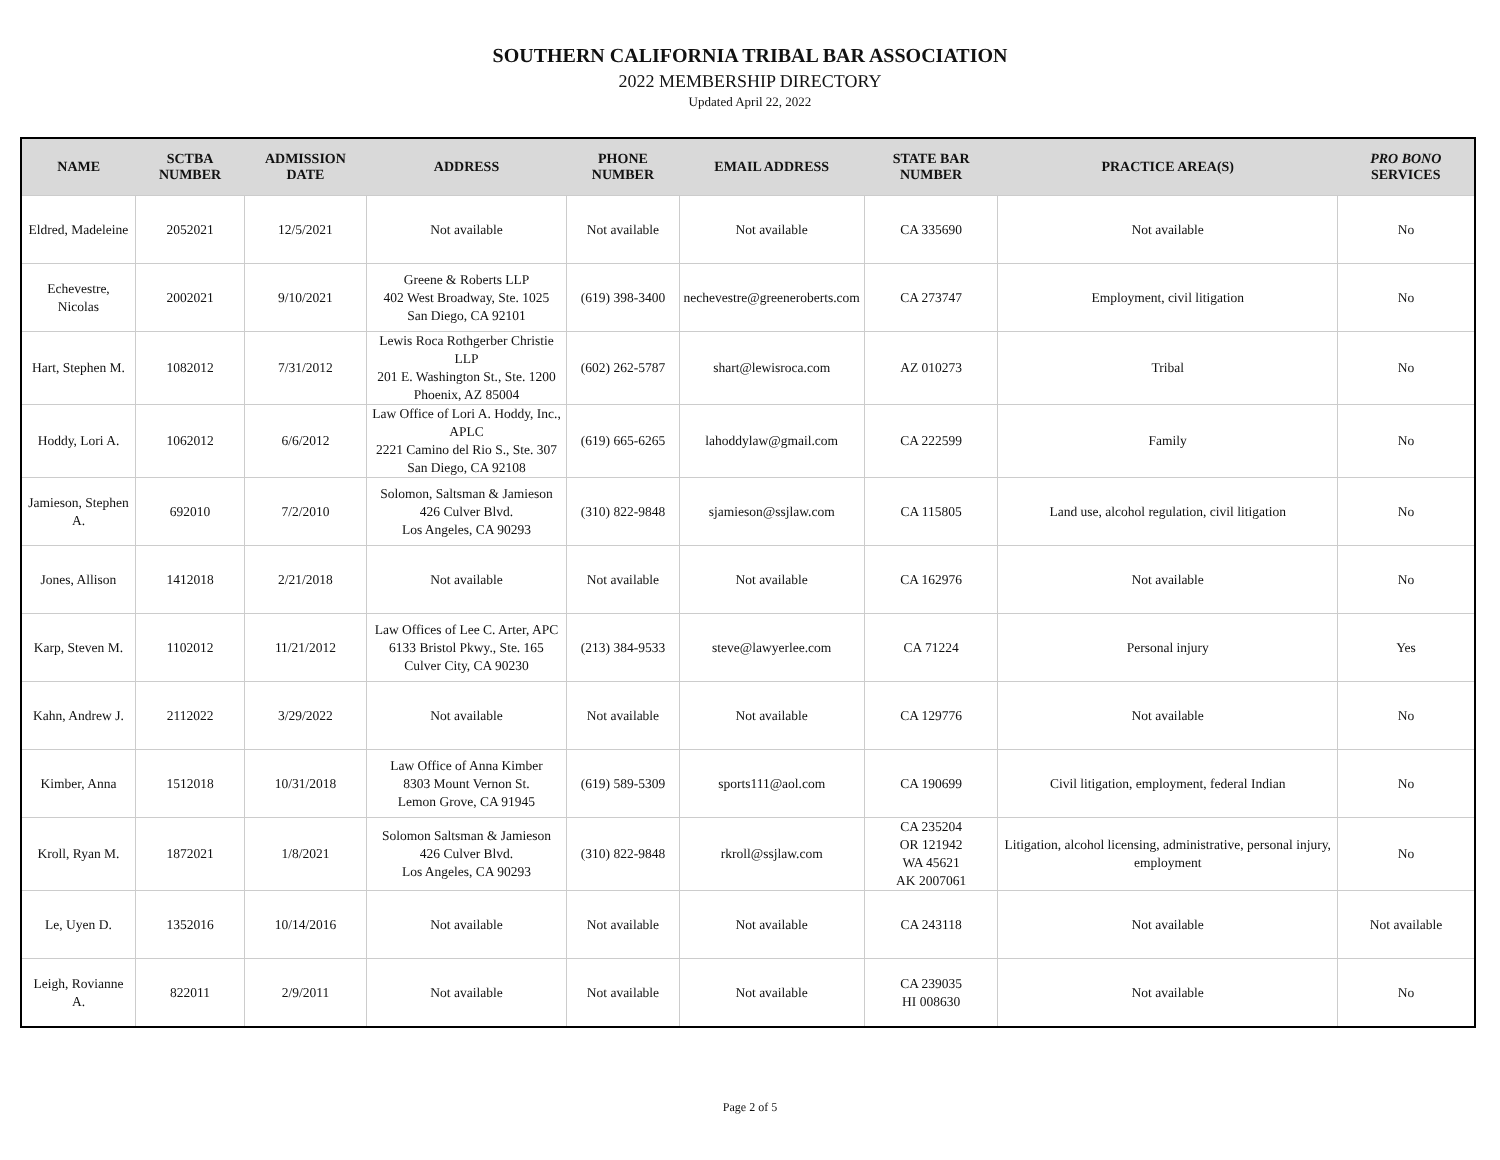SOUTHERN CALIFORNIA TRIBAL BAR ASSOCIATION
2022 MEMBERSHIP DIRECTORY
Updated April 22, 2022
| NAME | SCTBA NUMBER | ADMISSION DATE | ADDRESS | PHONE NUMBER | EMAIL ADDRESS | STATE BAR NUMBER | PRACTICE AREA(S) | PRO BONO SERVICES |
| --- | --- | --- | --- | --- | --- | --- | --- | --- |
| Eldred, Madeleine | 2052021 | 12/5/2021 | Not available | Not available | Not available | CA 335690 | Not available | No |
| Echevestre, Nicolas | 2002021 | 9/10/2021 | Greene & Roberts LLP 402 West Broadway, Ste. 1025 San Diego, CA 92101 | (619) 398-3400 | nechevestre@greeneroberts.com | CA 273747 | Employment, civil litigation | No |
| Hart, Stephen M. | 1082012 | 7/31/2012 | Lewis Roca Rothgerber Christie LLP 201 E. Washington St., Ste. 1200 Phoenix, AZ 85004 | (602) 262-5787 | shart@lewisroca.com | AZ 010273 | Tribal | No |
| Hoddy, Lori A. | 1062012 | 6/6/2012 | Law Office of Lori A. Hoddy, Inc., APLC 2221 Camino del Rio S., Ste. 307 San Diego, CA 92108 | (619) 665-6265 | lahoddylaw@gmail.com | CA 222599 | Family | No |
| Jamieson, Stephen A. | 692010 | 7/2/2010 | Solomon, Saltsman & Jamieson 426 Culver Blvd. Los Angeles, CA 90293 | (310) 822-9848 | sjamieson@ssjlaw.com | CA 115805 | Land use, alcohol regulation, civil litigation | No |
| Jones, Allison | 1412018 | 2/21/2018 | Not available | Not available | Not available | CA 162976 | Not available | No |
| Karp, Steven M. | 1102012 | 11/21/2012 | Law Offices of Lee C. Arter, APC 6133 Bristol Pkwy., Ste. 165 Culver City, CA 90230 | (213) 384-9533 | steve@lawyerlee.com | CA 71224 | Personal injury | Yes |
| Kahn, Andrew J. | 2112022 | 3/29/2022 | Not available | Not available | Not available | CA 129776 | Not available | No |
| Kimber, Anna | 1512018 | 10/31/2018 | Law Office of Anna Kimber 8303 Mount Vernon St. Lemon Grove, CA 91945 | (619) 589-5309 | sports111@aol.com | CA 190699 | Civil litigation, employment, federal Indian | No |
| Kroll, Ryan M. | 1872021 | 1/8/2021 | Solomon Saltsman & Jamieson 426 Culver Blvd. Los Angeles, CA 90293 | (310) 822-9848 | rkroll@ssjlaw.com | CA 235204 OR 121942 WA 45621 AK 2007061 | Litigation, alcohol licensing, administrative, personal injury, employment | No |
| Le, Uyen D. | 1352016 | 10/14/2016 | Not available | Not available | Not available | CA 243118 | Not available | Not available |
| Leigh, Rovianne A. | 822011 | 2/9/2011 | Not available | Not available | Not available | CA 239035 HI 008630 | Not available | No |
Page 2 of 5